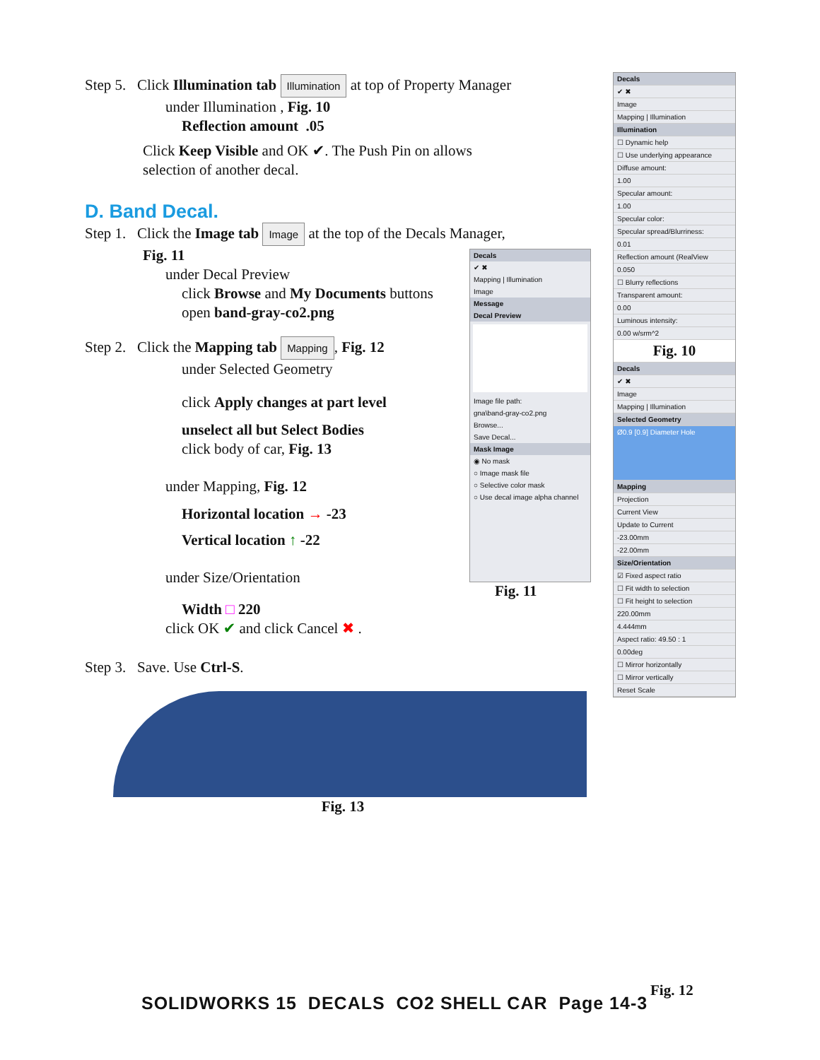Step 5. Click Illumination tab Illumination at top of Property Manager
under Illumination , Fig. 10
Reflection amount .05
Click Keep Visible and OK ✔. The Push Pin on allows
selection of another decal.
D. Band Decal.
Step 1. Click the Image tab Image at the top of the Decals Manager,
Fig. 11
under Decal Preview
click Browse and My Documents buttons
open band-gray-co2.png
Step 2. Click the Mapping tab Mapping, Fig. 12
under Selected Geometry
click Apply changes at part level
unselect all but Select Bodies
click body of car, Fig. 13
under Mapping, Fig. 12
Horizontal location → -23
Vertical location ↑ -22
under Size/Orientation
Width □ 220
click OK ✔ and click Cancel ✖ .
Step 3. Save. Use Ctrl-S.
Fig. 13
Decals
✔ ✖
Mapping | Illumination
Image
Message
Decal Preview
Image file path:
gna\band-gray-co2.png
Browse...
Save Decal...
Mask Image
◉ No mask
○ Image mask file
○ Selective color mask
○ Use decal image alpha channel
Fig. 11
Decals
✔ ✖
Image
Mapping | Illumination
Illumination
☐ Dynamic help
☐ Use underlying appearance
Diffuse amount:
1.00
Specular amount:
1.00
Specular color:
Specular spread/Blurriness:
0.01
Reflection amount (RealView
0.050
☐ Blurry reflections
Transparent amount:
0.00
Luminous intensity:
0.00 w/srm^2
Fig. 10
Decals
✔ ✖
Image
Mapping | Illumination
Selected Geometry
Ø0.9 [0.9] Diameter Hole
Mapping
Projection
Current View
Update to Current
-23.00mm
-22.00mm
Size/Orientation
☑ Fixed aspect ratio
☐ Fit width to selection
☐ Fit height to selection
220.00mm
4.444mm
Aspect ratio: 49.50 : 1
0.00deg
☐ Mirror horizontally
☐ Mirror vertically
Reset Scale
Fig. 12
SOLIDWORKS 15 DECALS CO2 SHELL CAR Page 14-3